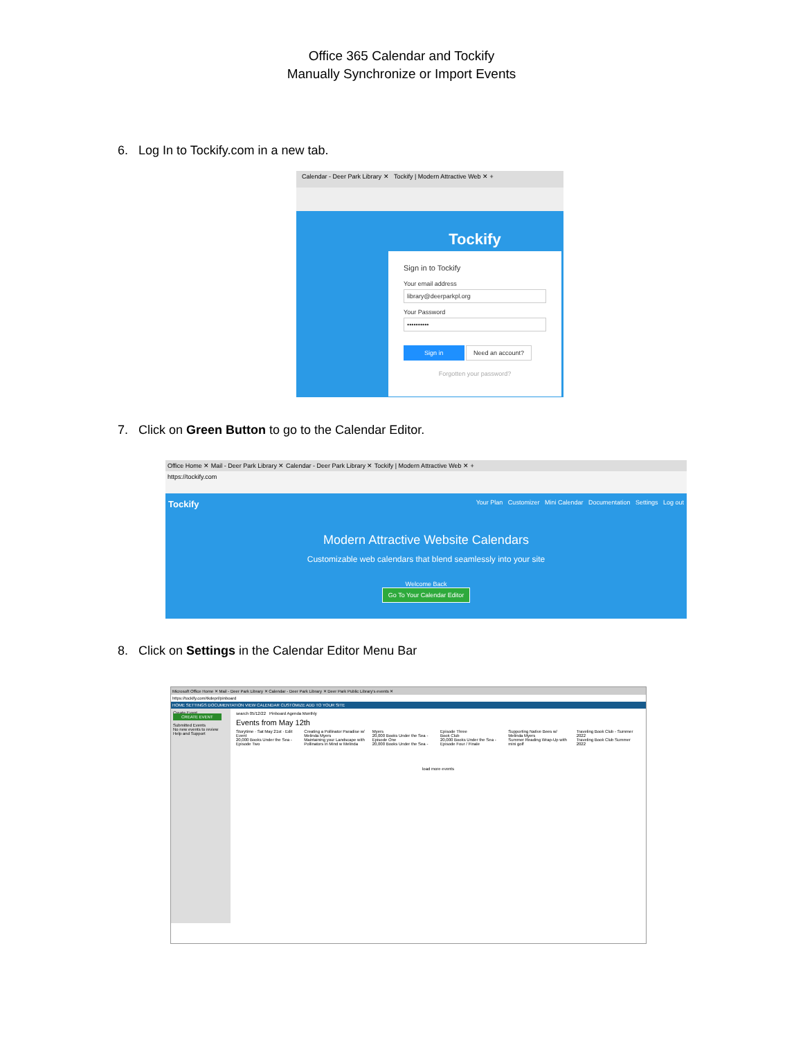Office 365 Calendar and Tockify
Manually Synchronize or Import Events
6. Log In to Tockify.com in a new tab.
Calendar - Deer Park Library ✕ Tockify | Modern Attractive Web ✕ +
Tockify
Sign in to Tockify
Your email address
library@deerparkpl.org
Your Password
••••••••••
Sign in Need an account?
Forgotten your password?
7. Click on Green Button to go to the Calendar Editor.
Office Home ✕ Mail - Deer Park Library ✕ Calendar - Deer Park Library ✕ Tockify | Modern Attractive Web ✕ +
https://tockify.com
Tockify Your Plan Customizer Mini Calendar Documentation Settings Log out
Modern Attractive Website Calendars
Customizable web calendars that blend seamlessly into your site
Welcome Back
Go To Your Calendar Editor
8. Click on Settings in the Calendar Editor Menu Bar
Microsoft Office Home ✕ Mail - Deer Park Library ✕ Calendar - Deer Park Library ✕ Deer Park Public Library's events ✕
https://tockify.com/tkdeprl/pinboard
HOME SETTINGS DOCUMENTATION VIEW CALENDAR CUSTOMIZE ADD TO YOUR SITE
Create Event
CREATE EVENT
Submitted Events
No new events to review
Help and Support
search 05/12/22 Pinboard Agenda Monthly
Events from May 12th
Storytime · Sat May 21st · Edit Event
20,000 Books Under the Sea - Episode Two
Creating a Pollinator Paradise w/ Melinda Myers
Maintaining your Landscape with Pollinators in Mind w Melinda Myers
20,000 Books Under the Sea - Episode One
20,000 Books Under the Sea - Episode Three
Book Club
20,000 Books Under the Sea - Episode Four / Finale
Supporting Native Bees w/ Melinda Myers
Summer Reading Wrap-Up with mini golf
Traveling Book Club - Summer 2022
Traveling Book Club Summer 2022
load more events